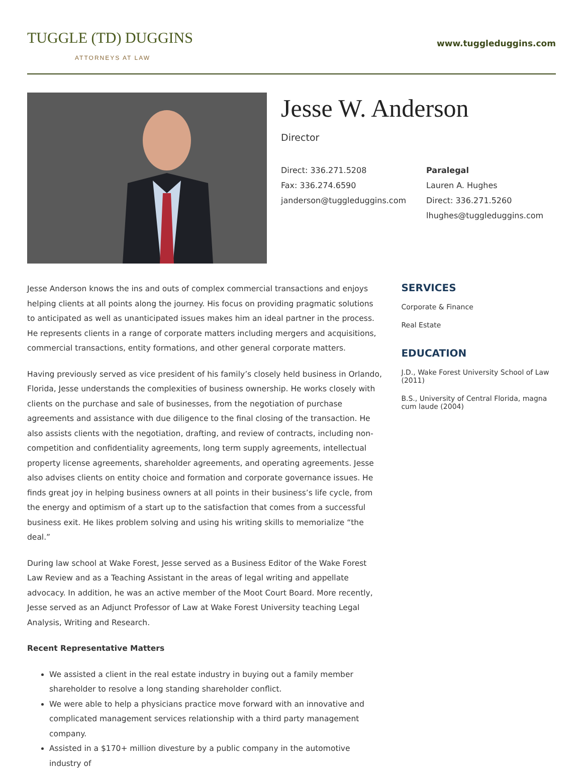TUGGLE (TD) DUGGINS
ATTORNEYS AT LAW
www.tuggleduggins.com
Jesse W. Anderson
Director
Direct: 336.271.5208
Fax: 336.274.6590
janderson@tuggleduggins.com
Paralegal
Lauren A. Hughes
Direct: 336.271.5260
lhughes@tuggleduggins.com
Jesse Anderson knows the ins and outs of complex commercial transactions and enjoys helping clients at all points along the journey. His focus on providing pragmatic solutions to anticipated as well as unanticipated issues makes him an ideal partner in the process. He represents clients in a range of corporate matters including mergers and acquisitions, commercial transactions, entity formations, and other general corporate matters.
Having previously served as vice president of his family’s closely held business in Orlando, Florida, Jesse understands the complexities of business ownership. He works closely with clients on the purchase and sale of businesses, from the negotiation of purchase agreements and assistance with due diligence to the final closing of the transaction. He also assists clients with the negotiation, drafting, and review of contracts, including non-competition and confidentiality agreements, long term supply agreements, intellectual property license agreements, shareholder agreements, and operating agreements. Jesse also advises clients on entity choice and formation and corporate governance issues. He finds great joy in helping business owners at all points in their business’s life cycle, from the energy and optimism of a start up to the satisfaction that comes from a successful business exit. He likes problem solving and using his writing skills to memorialize “the deal.”
During law school at Wake Forest, Jesse served as a Business Editor of the Wake Forest Law Review and as a Teaching Assistant in the areas of legal writing and appellate advocacy. In addition, he was an active member of the Moot Court Board. More recently, Jesse served as an Adjunct Professor of Law at Wake Forest University teaching Legal Analysis, Writing and Research.
Recent Representative Matters
We assisted a client in the real estate industry in buying out a family member shareholder to resolve a long standing shareholder conflict.
We were able to help a physicians practice move forward with an innovative and complicated management services relationship with a third party management company.
Assisted in a $170+ million divesture by a public company in the automotive industry of
SERVICES
Corporate & Finance
Real Estate
EDUCATION
J.D., Wake Forest University School of Law (2011)
B.S., University of Central Florida, magna cum laude (2004)